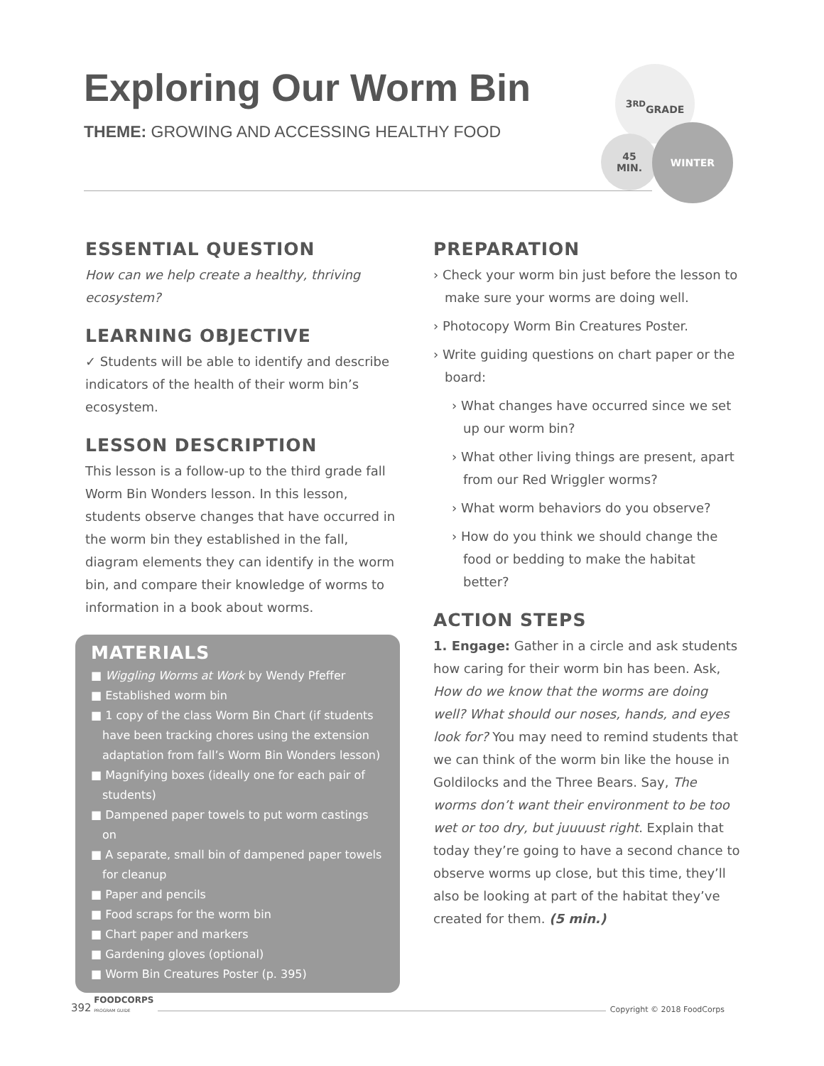Exploring Our Worm Bin
THEME: GROWING AND ACCESSING HEALTHY FOOD
3<sup>RD</sup>
GRADE
45
MIN.
WINTER
ESSENTIAL QUESTION
How can we help create a healthy, thriving ecosystem?
LEARNING OBJECTIVE
✓ Students will be able to identify and describe indicators of the health of their worm bin’s ecosystem.
LESSON DESCRIPTION
This lesson is a follow-up to the third grade fall Worm Bin Wonders lesson. In this lesson, students observe changes that have occurred in the worm bin they established in the fall, diagram elements they can identify in the worm bin, and compare their knowledge of worms to information in a book about worms.
MATERIALS
■ Wiggling Worms at Work by Wendy Pfeffer
■ Established worm bin
■ 1 copy of the class Worm Bin Chart (if students have been tracking chores using the extension adaptation from fall’s Worm Bin Wonders lesson)
■ Magnifying boxes (ideally one for each pair of students)
■ Dampened paper towels to put worm castings on
■ A separate, small bin of dampened paper towels for cleanup
■ Paper and pencils
■ Food scraps for the worm bin
■ Chart paper and markers
■ Gardening gloves (optional)
■ Worm Bin Creatures Poster (p. 395)
PREPARATION
› Check your worm bin just before the lesson to make sure your worms are doing well.
› Photocopy Worm Bin Creatures Poster.
› Write guiding questions on chart paper or the board:
› What changes have occurred since we set up our worm bin?
› What other living things are present, apart from our Red Wriggler worms?
› What worm behaviors do you observe?
› How do you think we should change the food or bedding to make the habitat better?
ACTION STEPS
1. Engage: Gather in a circle and ask students how caring for their worm bin has been. Ask, How do we know that the worms are doing well? What should our noses, hands, and eyes look for? You may need to remind students that we can think of the worm bin like the house in Goldilocks and the Three Bears. Say, The worms don’t want their environment to be too wet or too dry, but juuuust right. Explain that today they’re going to have a second chance to observe worms up close, but this time, they’ll also be looking at part of the habitat they’ve created for them. (5 min.)
392 FOODCORPS
PROGRAM GUIDE Copyright © 2018 FoodCorps